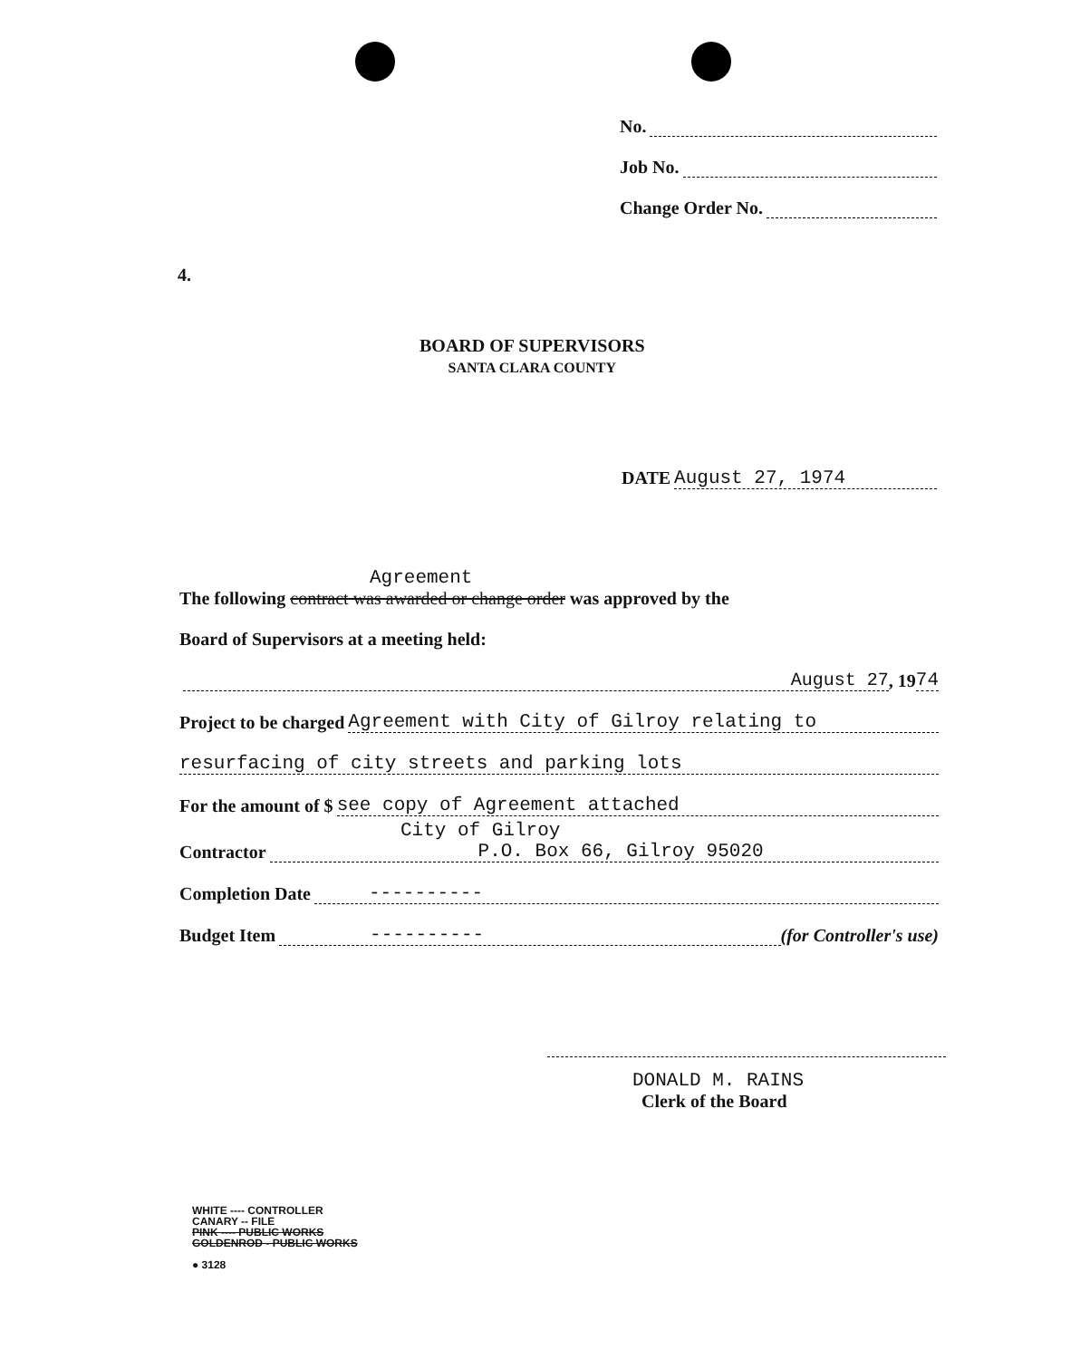No.
Job No.
Change Order No.
4.
BOARD OF SUPERVISORS
SANTA CLARA COUNTY
DATE August 27, 1974
Agreement
The following contract was awarded or change order was approved by the
Board of Supervisors at a meeting held:
August 27, 19 74
Project to be charged Agreement with City of Gilroy relating to
resurfacing of city streets and parking lots
For the amount of $ see copy of Agreement attached
City of Gilroy
Contractor P.O. Box 66, Gilroy 95020
Completion Date ----------
Budget Item ---------- (for Controller's use)
DONALD M. RAINS
Clerk of the Board
WHITE ---- CONTROLLER
CANARY -- FILE
PINK ---- PUBLIC WORKS
GOLDENROD - PUBLIC WORKS
● 3128